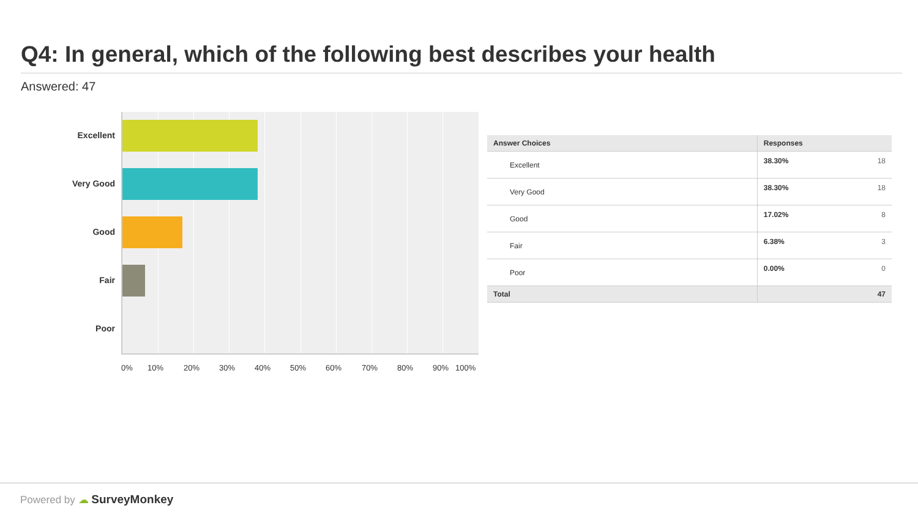Q4: In general, which of the following best describes your health
Answered: 47
Excellent
Very Good
Good
Fair
Poor
0% 10% 20% 30% 40% 50% 60% 70% 80% 90% 100%
| Answer Choices | Responses | |
| --- | --- | --- |
| Excellent | 38.30% | 18 |
| Very Good | 38.30% | 18 |
| Good | 17.02% | 8 |
| Fair | 6.38% | 3 |
| Poor | 0.00% | 0 |
| Total | | 47 |
Powered by ☁ SurveyMonkey